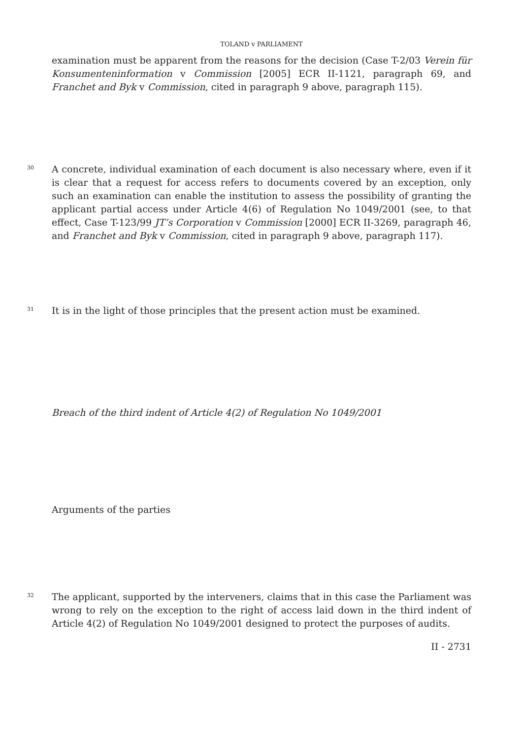TOLAND v PARLIAMENT
examination must be apparent from the reasons for the decision (Case T-2/03 Verein für Konsumenteninformation v Commission [2005] ECR II-1121, paragraph 69, and Franchet and Byk v Commission, cited in paragraph 9 above, paragraph 115).
30
A concrete, individual examination of each document is also necessary where, even if it is clear that a request for access refers to documents covered by an exception, only such an examination can enable the institution to assess the possibility of granting the applicant partial access under Article 4(6) of Regulation No 1049/2001 (see, to that effect, Case T-123/99 JT’s Corporation v Commission [2000] ECR II-3269, paragraph 46, and Franchet and Byk v Commission, cited in paragraph 9 above, paragraph 117).
31
It is in the light of those principles that the present action must be examined.
Breach of the third indent of Article 4(2) of Regulation No 1049/2001
Arguments of the parties
32
The applicant, supported by the interveners, claims that in this case the Parliament was wrong to rely on the exception to the right of access laid down in the third indent of Article 4(2) of Regulation No 1049/2001 designed to protect the purposes of audits.
II - 2731